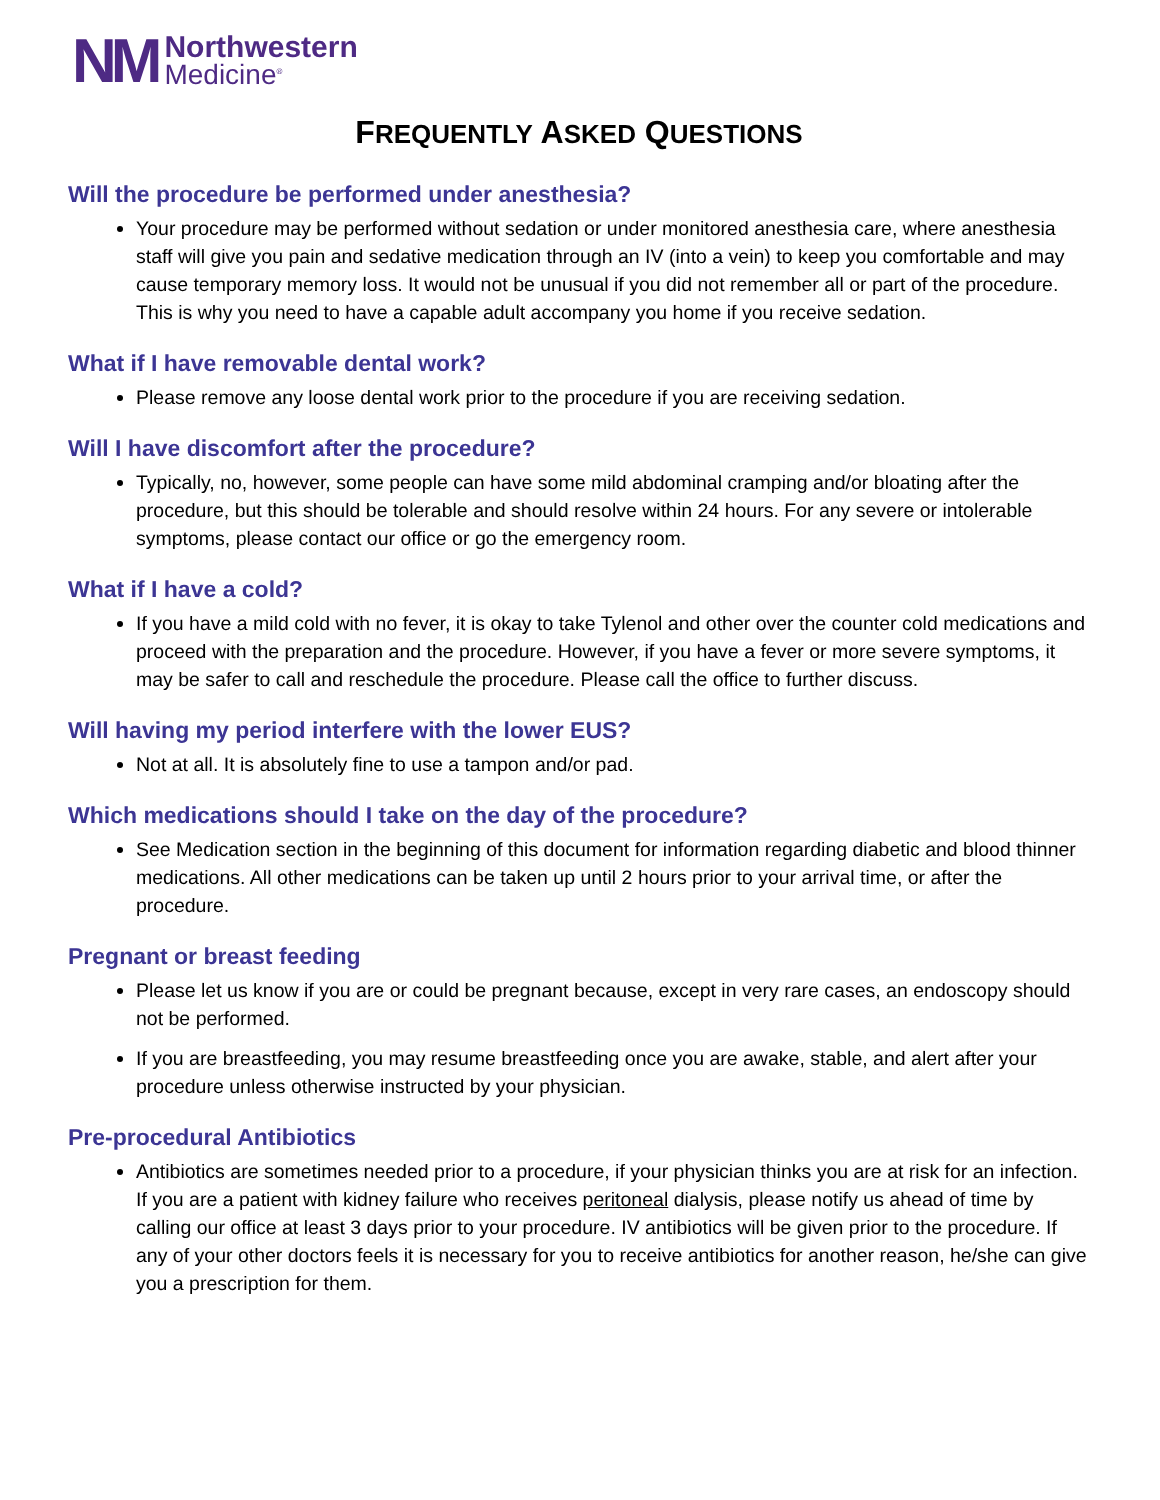NM
Northwestern
Medicine<sup>®</sup>
FREQUENTLY ASKED QUESTIONS
Will the procedure be performed under anesthesia?
Your procedure may be performed without sedation or under monitored anesthesia care, where anesthesia staff will give you pain and sedative medication through an IV (into a vein) to keep you comfortable and may cause temporary memory loss. It would not be unusual if you did not remember all or part of the procedure. This is why you need to have a capable adult accompany you home if you receive sedation.
What if I have removable dental work?
Please remove any loose dental work prior to the procedure if you are receiving sedation.
Will I have discomfort after the procedure?
Typically, no, however, some people can have some mild abdominal cramping and/or bloating after the procedure, but this should be tolerable and should resolve within 24 hours. For any severe or intolerable symptoms, please contact our office or go the emergency room.
What if I have a cold?
If you have a mild cold with no fever, it is okay to take Tylenol and other over the counter cold medications and proceed with the preparation and the procedure. However, if you have a fever or more severe symptoms, it may be safer to call and reschedule the procedure. Please call the office to further discuss.
Will having my period interfere with the lower EUS?
Not at all. It is absolutely fine to use a tampon and/or pad.
Which medications should I take on the day of the procedure?
See Medication section in the beginning of this document for information regarding diabetic and blood thinner medications. All other medications can be taken up until 2 hours prior to your arrival time, or after the procedure.
Pregnant or breast feeding
Please let us know if you are or could be pregnant because, except in very rare cases, an endoscopy should not be performed.
If you are breastfeeding, you may resume breastfeeding once you are awake, stable, and alert after your procedure unless otherwise instructed by your physician.
Pre-procedural Antibiotics
Antibiotics are sometimes needed prior to a procedure, if your physician thinks you are at risk for an infection. If you are a patient with kidney failure who receives peritoneal dialysis, please notify us ahead of time by calling our office at least 3 days prior to your procedure. IV antibiotics will be given prior to the procedure. If any of your other doctors feels it is necessary for you to receive antibiotics for another reason, he/she can give you a prescription for them.